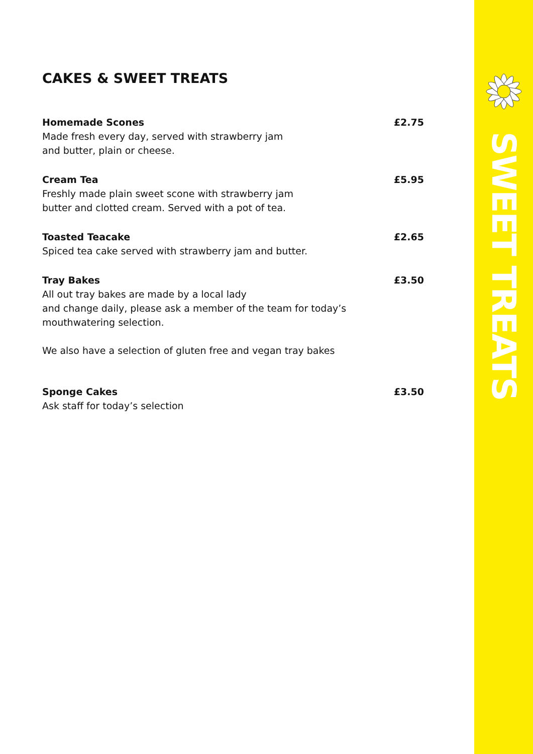CAKES & SWEET TREATS
Homemade Scones £2.75
Made fresh every day, served with strawberry jam
and butter, plain or cheese.
Cream Tea £5.95
Freshly made plain sweet scone with strawberry jam
butter and clotted cream. Served with a pot of tea.
Toasted Teacake £2.65
Spiced tea cake served with strawberry jam and butter.
Tray Bakes £3.50
All out tray bakes are made by a local lady
and change daily, please ask a member of the team for today’s
mouthwatering selection.
We also have a selection of gluten free and vegan tray bakes
Sponge Cakes £3.50
Ask staff for today’s selection
SWEET TREATS